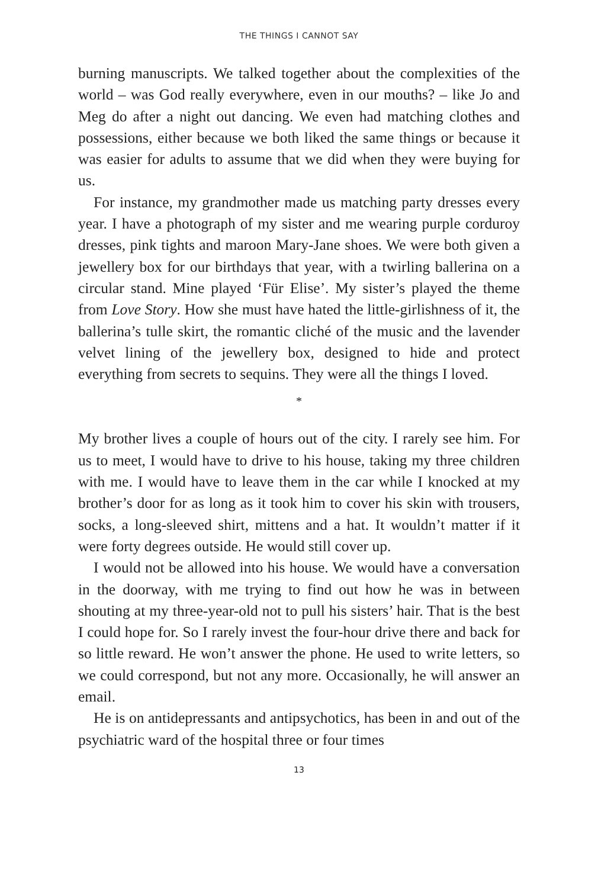THE THINGS I CANNOT SAY
burning manuscripts. We talked together about the complexities of the world – was God really everywhere, even in our mouths? – like Jo and Meg do after a night out dancing. We even had matching clothes and possessions, either because we both liked the same things or because it was easier for adults to assume that we did when they were buying for us.
For instance, my grandmother made us matching party dresses every year. I have a photograph of my sister and me wearing purple corduroy dresses, pink tights and maroon Mary-Jane shoes. We were both given a jewellery box for our birthdays that year, with a twirling ballerina on a circular stand. Mine played ‘Für Elise’. My sister’s played the theme from Love Story. How she must have hated the little-girlishness of it, the ballerina’s tulle skirt, the romantic cliché of the music and the lavender velvet lining of the jewellery box, designed to hide and protect everything from secrets to sequins. They were all the things I loved.
*
My brother lives a couple of hours out of the city. I rarely see him. For us to meet, I would have to drive to his house, taking my three children with me. I would have to leave them in the car while I knocked at my brother’s door for as long as it took him to cover his skin with trousers, socks, a long-sleeved shirt, mittens and a hat. It wouldn’t matter if it were forty degrees outside. He would still cover up.
I would not be allowed into his house. We would have a conversation in the doorway, with me trying to find out how he was in between shouting at my three-year-old not to pull his sisters’ hair. That is the best I could hope for. So I rarely invest the four-hour drive there and back for so little reward. He won’t answer the phone. He used to write letters, so we could correspond, but not any more. Occasionally, he will answer an email.
He is on antidepressants and antipsychotics, has been in and out of the psychiatric ward of the hospital three or four times
13